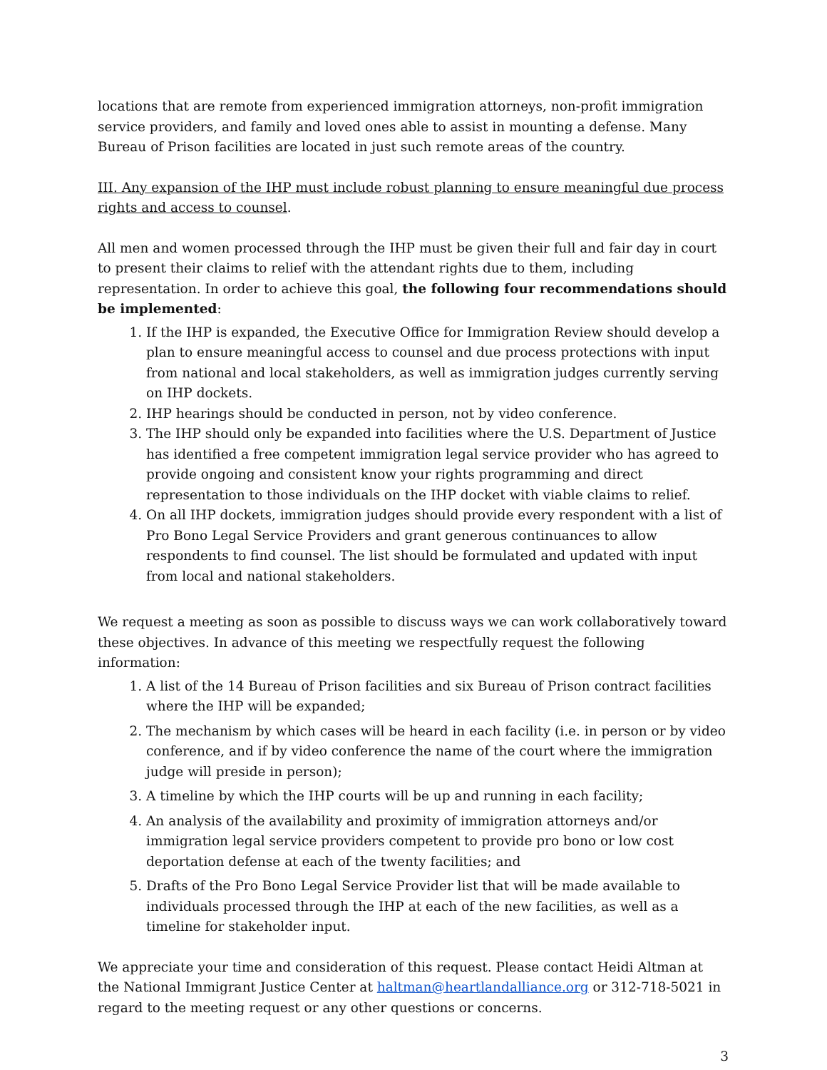locations that are remote from experienced immigration attorneys, non-profit immigration service providers, and family and loved ones able to assist in mounting a defense. Many Bureau of Prison facilities are located in just such remote areas of the country.
III. Any expansion of the IHP must include robust planning to ensure meaningful due process rights and access to counsel.
All men and women processed through the IHP must be given their full and fair day in court to present their claims to relief with the attendant rights due to them, including representation. In order to achieve this goal, the following four recommendations should be implemented:
1. If the IHP is expanded, the Executive Office for Immigration Review should develop a plan to ensure meaningful access to counsel and due process protections with input from national and local stakeholders, as well as immigration judges currently serving on IHP dockets.
2. IHP hearings should be conducted in person, not by video conference.
3. The IHP should only be expanded into facilities where the U.S. Department of Justice has identified a free competent immigration legal service provider who has agreed to provide ongoing and consistent know your rights programming and direct representation to those individuals on the IHP docket with viable claims to relief.
4. On all IHP dockets, immigration judges should provide every respondent with a list of Pro Bono Legal Service Providers and grant generous continuances to allow respondents to find counsel. The list should be formulated and updated with input from local and national stakeholders.
We request a meeting as soon as possible to discuss ways we can work collaboratively toward these objectives. In advance of this meeting we respectfully request the following information:
1. A list of the 14 Bureau of Prison facilities and six Bureau of Prison contract facilities where the IHP will be expanded;
2. The mechanism by which cases will be heard in each facility (i.e. in person or by video conference, and if by video conference the name of the court where the immigration judge will preside in person);
3. A timeline by which the IHP courts will be up and running in each facility;
4. An analysis of the availability and proximity of immigration attorneys and/or immigration legal service providers competent to provide pro bono or low cost deportation defense at each of the twenty facilities; and
5. Drafts of the Pro Bono Legal Service Provider list that will be made available to individuals processed through the IHP at each of the new facilities, as well as a timeline for stakeholder input.
We appreciate your time and consideration of this request. Please contact Heidi Altman at the National Immigrant Justice Center at haltman@heartlandalliance.org or 312-718-5021 in regard to the meeting request or any other questions or concerns.
3